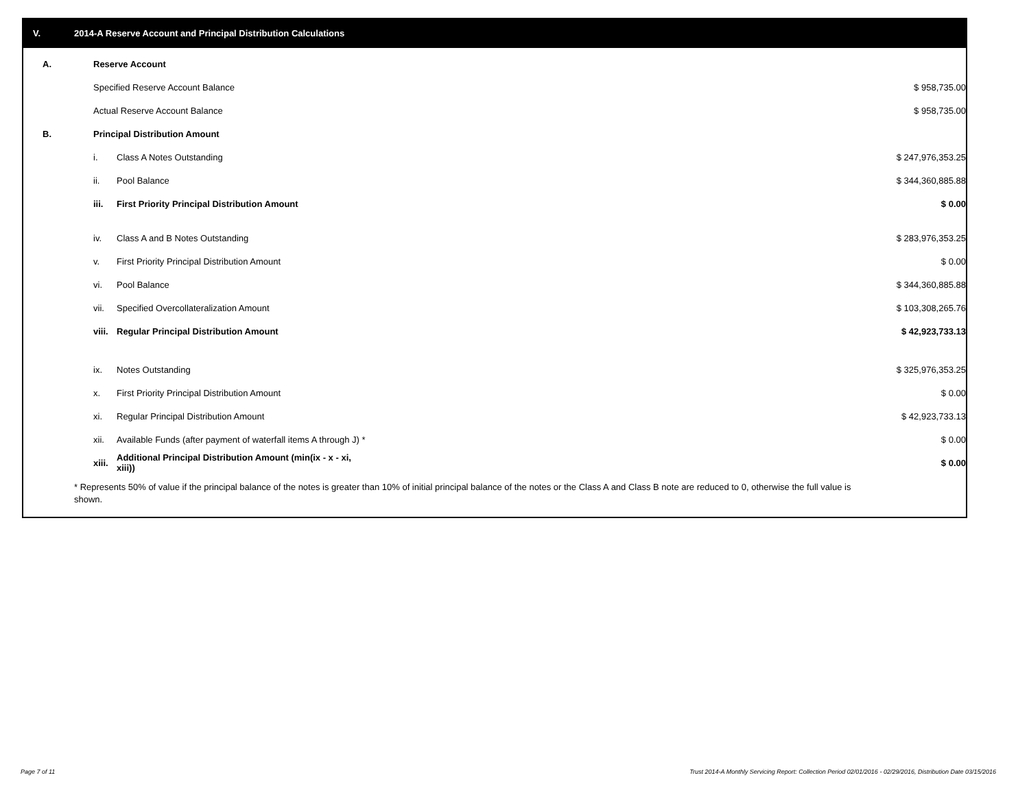V. 2014-A Reserve Account and Principal Distribution Calculations
| A. | Reserve Account | | |
| | Specified Reserve Account Balance | | $ 958,735.00 |
| | Actual Reserve Account Balance | | $ 958,735.00 |
| B. | Principal Distribution Amount | | |
| | i. | Class A Notes Outstanding | $ 247,976,353.25 |
| | ii. | Pool Balance | $ 344,360,885.88 |
| | iii. | First Priority Principal Distribution Amount | $ 0.00 |
| | iv. | Class A and B Notes Outstanding | $ 283,976,353.25 |
| | v. | First Priority Principal Distribution Amount | $ 0.00 |
| | vi. | Pool Balance | $ 344,360,885.88 |
| | vii. | Specified Overcollateralization Amount | $ 103,308,265.76 |
| | viii. | Regular Principal Distribution Amount | $ 42,923,733.13 |
| | ix. | Notes Outstanding | $ 325,976,353.25 |
| | x. | First Priority Principal Distribution Amount | $ 0.00 |
| | xi. | Regular Principal Distribution Amount | $ 42,923,733.13 |
| | xii. | Available Funds (after payment of waterfall items A through J) * | $ 0.00 |
| | xiii. | Additional Principal Distribution Amount (min(ix - x - xi, xiii)) | $ 0.00 |
* Represents 50% of value if the principal balance of the notes is greater than 10% of initial principal balance of the notes or the Class A and Class B note are reduced to 0, otherwise the full value is shown.
Page 7 of 11
Trust 2014-A Monthly Servicing Report: Collection Period 02/01/2016 - 02/29/2016, Distribution Date 03/15/2016